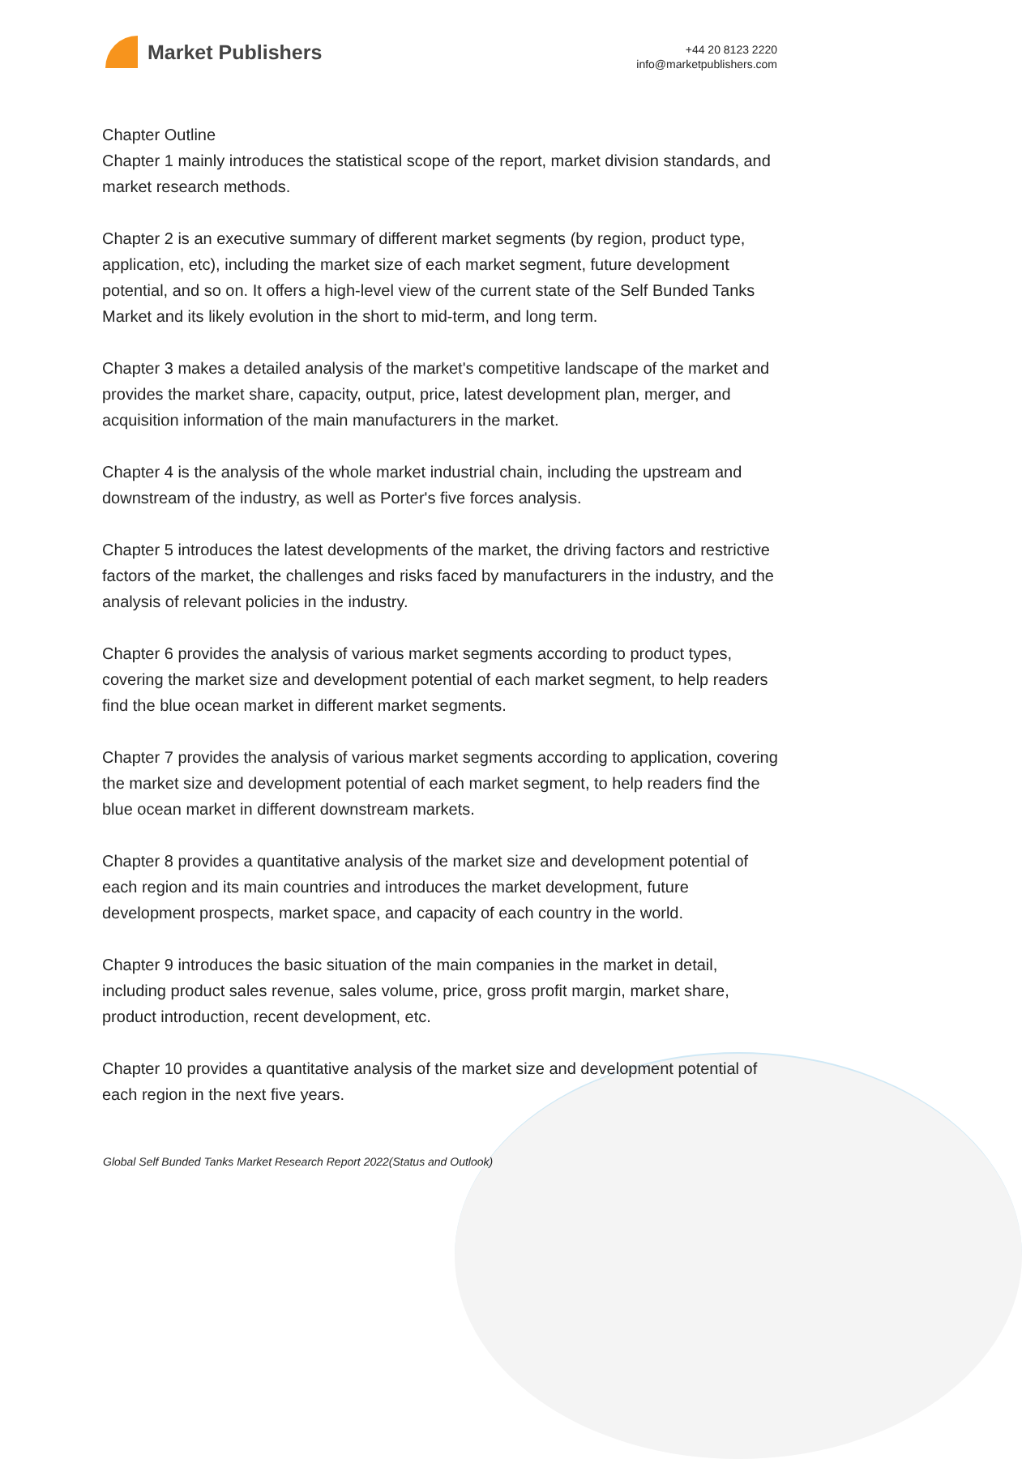Market Publishers
+44 20 8123 2220
info@marketpublishers.com
Chapter Outline
Chapter 1 mainly introduces the statistical scope of the report, market division standards, and market research methods.
Chapter 2 is an executive summary of different market segments (by region, product type, application, etc), including the market size of each market segment, future development potential, and so on. It offers a high-level view of the current state of the Self Bunded Tanks Market and its likely evolution in the short to mid-term, and long term.
Chapter 3 makes a detailed analysis of the market's competitive landscape of the market and provides the market share, capacity, output, price, latest development plan, merger, and acquisition information of the main manufacturers in the market.
Chapter 4 is the analysis of the whole market industrial chain, including the upstream and downstream of the industry, as well as Porter's five forces analysis.
Chapter 5 introduces the latest developments of the market, the driving factors and restrictive factors of the market, the challenges and risks faced by manufacturers in the industry, and the analysis of relevant policies in the industry.
Chapter 6 provides the analysis of various market segments according to product types, covering the market size and development potential of each market segment, to help readers find the blue ocean market in different market segments.
Chapter 7 provides the analysis of various market segments according to application, covering the market size and development potential of each market segment, to help readers find the blue ocean market in different downstream markets.
Chapter 8 provides a quantitative analysis of the market size and development potential of each region and its main countries and introduces the market development, future development prospects, market space, and capacity of each country in the world.
Chapter 9 introduces the basic situation of the main companies in the market in detail, including product sales revenue, sales volume, price, gross profit margin, market share, product introduction, recent development, etc.
Chapter 10 provides a quantitative analysis of the market size and development potential of each region in the next five years.
Global Self Bunded Tanks Market Research Report 2022(Status and Outlook)